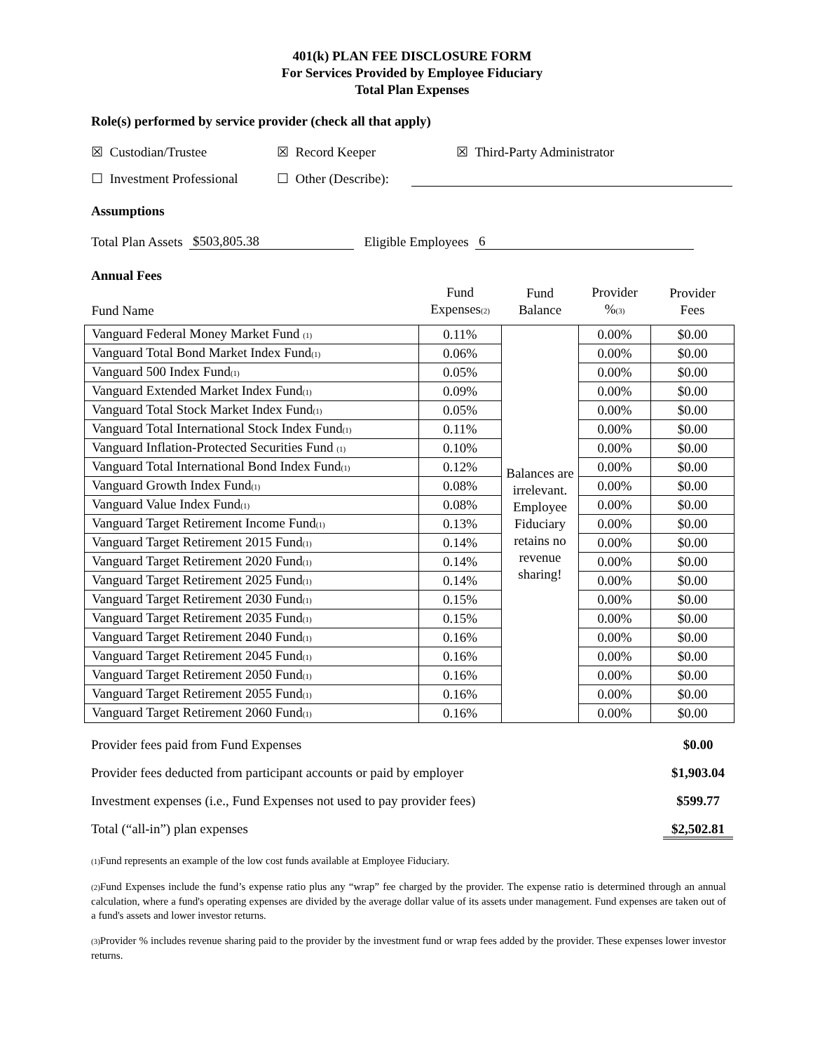401(k) PLAN FEE DISCLOSURE FORM
For Services Provided by Employee Fiduciary
Total Plan Expenses
Role(s) performed by service provider (check all that apply)
☒ Custodian/Trustee ☒ Record Keeper ☒ Third-Party Administrator
☐ Investment Professional ☐ Other (Describe):
Assumptions
Total Plan Assets $503,805.38 Eligible Employees 6
Annual Fees
| Fund Name | Fund Expenses<sub>(2)</sub> | Fund Balance | Provider %<sub>(3)</sub> | Provider Fees |
| --- | --- | --- | --- | --- |
| Vanguard Federal Money Market Fund <sub>(1)</sub> | 0.11% | Balances are irrelevant. Employee Fiduciary retains no revenue sharing! | 0.00% | $0.00 |
| Vanguard Total Bond Market Index Fund<sub>(1)</sub> | 0.06% | | 0.00% | $0.00 |
| Vanguard 500 Index Fund<sub>(1)</sub> | 0.05% | | 0.00% | $0.00 |
| Vanguard Extended Market Index Fund<sub>(1)</sub> | 0.09% | | 0.00% | $0.00 |
| Vanguard Total Stock Market Index Fund<sub>(1)</sub> | 0.05% | | 0.00% | $0.00 |
| Vanguard Total International Stock Index Fund<sub>(1)</sub> | 0.11% | | 0.00% | $0.00 |
| Vanguard Inflation-Protected Securities Fund <sub>(1)</sub> | 0.10% | | 0.00% | $0.00 |
| Vanguard Total International Bond Index Fund<sub>(1)</sub> | 0.12% | | 0.00% | $0.00 |
| Vanguard Growth Index Fund<sub>(1)</sub> | 0.08% | | 0.00% | $0.00 |
| Vanguard Value Index Fund<sub>(1)</sub> | 0.08% | | 0.00% | $0.00 |
| Vanguard Target Retirement Income Fund<sub>(1)</sub> | 0.13% | | 0.00% | $0.00 |
| Vanguard Target Retirement 2015 Fund<sub>(1)</sub> | 0.14% | | 0.00% | $0.00 |
| Vanguard Target Retirement 2020 Fund<sub>(1)</sub> | 0.14% | | 0.00% | $0.00 |
| Vanguard Target Retirement 2025 Fund<sub>(1)</sub> | 0.14% | | 0.00% | $0.00 |
| Vanguard Target Retirement 2030 Fund<sub>(1)</sub> | 0.15% | | 0.00% | $0.00 |
| Vanguard Target Retirement 2035 Fund<sub>(1)</sub> | 0.15% | | 0.00% | $0.00 |
| Vanguard Target Retirement 2040 Fund<sub>(1)</sub> | 0.16% | | 0.00% | $0.00 |
| Vanguard Target Retirement 2045 Fund<sub>(1)</sub> | 0.16% | | 0.00% | $0.00 |
| Vanguard Target Retirement 2050 Fund<sub>(1)</sub> | 0.16% | | 0.00% | $0.00 |
| Vanguard Target Retirement 2055 Fund<sub>(1)</sub> | 0.16% | | 0.00% | $0.00 |
| Vanguard Target Retirement 2060 Fund<sub>(1)</sub> | 0.16% | | 0.00% | $0.00 |
Provider fees paid from Fund Expenses $0.00
Provider fees deducted from participant accounts or paid by employer $1,903.04
Investment expenses (i.e., Fund Expenses not used to pay provider fees) $599.77
Total (“all-in”) plan expenses $2,502.81
<sub>(1)</sub>Fund represents an example of the low cost funds available at Employee Fiduciary.
<sub>(2)</sub>Fund Expenses include the fund’s expense ratio plus any “wrap” fee charged by the provider. The expense ratio is determined through an annual calculation, where a fund's operating expenses are divided by the average dollar value of its assets under management. Fund expenses are taken out of a fund's assets and lower investor returns.
<sub>(3)</sub>Provider % includes revenue sharing paid to the provider by the investment fund or wrap fees added by the provider. These expenses lower investor returns.